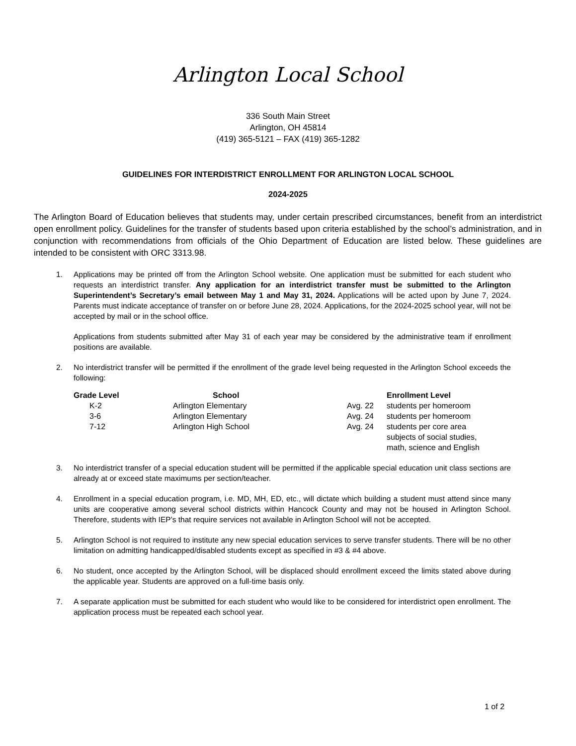Arlington Local School
336 South Main Street
Arlington, OH 45814
(419) 365-5121 – FAX (419) 365-1282
GUIDELINES FOR INTERDISTRICT ENROLLMENT FOR ARLINGTON LOCAL SCHOOL
2024-2025
The Arlington Board of Education believes that students may, under certain prescribed circumstances, benefit from an interdistrict open enrollment policy. Guidelines for the transfer of students based upon criteria established by the school’s administration, and in conjunction with recommendations from officials of the Ohio Department of Education are listed below. These guidelines are intended to be consistent with ORC 3313.98.
1. Applications may be printed off from the Arlington School website. One application must be submitted for each student who requests an interdistrict transfer. Any application for an interdistrict transfer must be submitted to the Arlington Superintendent’s Secretary’s email between May 1 and May 31, 2024. Applications will be acted upon by June 7, 2024. Parents must indicate acceptance of transfer on or before June 28, 2024. Applications, for the 2024-2025 school year, will not be accepted by mail or in the school office.
Applications from students submitted after May 31 of each year may be considered by the administrative team if enrollment positions are available.
2. No interdistrict transfer will be permitted if the enrollment of the grade level being requested in the Arlington School exceeds the following:
| Grade Level | School | | Enrollment Level |
| --- | --- | --- | --- |
| K-2 | Arlington Elementary | Avg. 22 | students per homeroom |
| 3-6 | Arlington Elementary | Avg. 24 | students per homeroom |
| 7-12 | Arlington High School | Avg. 24 | students per core area subjects of social studies, math, science and English |
3. No interdistrict transfer of a special education student will be permitted if the applicable special education unit class sections are already at or exceed state maximums per section/teacher.
4. Enrollment in a special education program, i.e. MD, MH, ED, etc., will dictate which building a student must attend since many units are cooperative among several school districts within Hancock County and may not be housed in Arlington School. Therefore, students with IEP’s that require services not available in Arlington School will not be accepted.
5. Arlington School is not required to institute any new special education services to serve transfer students. There will be no other limitation on admitting handicapped/disabled students except as specified in #3 & #4 above.
6. No student, once accepted by the Arlington School, will be displaced should enrollment exceed the limits stated above during the applicable year. Students are approved on a full-time basis only.
7. A separate application must be submitted for each student who would like to be considered for interdistrict open enrollment. The application process must be repeated each school year.
1 of 2